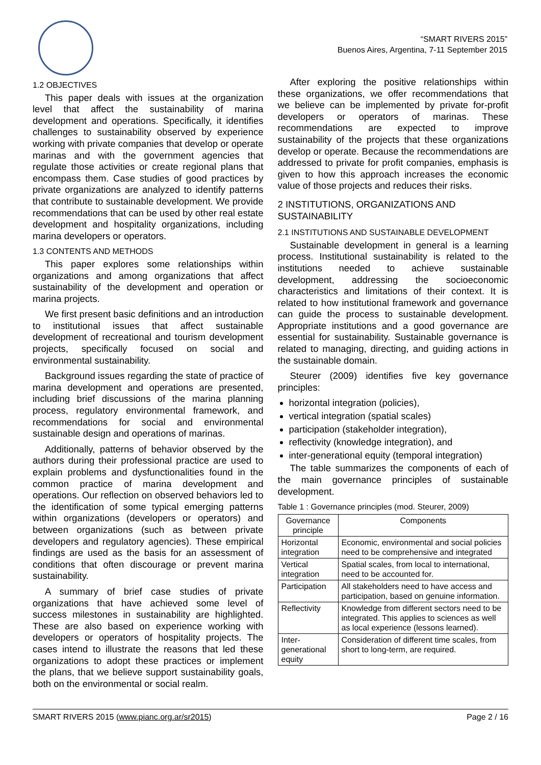“SMART RIVERS 2015”
Buenos Aires, Argentina, 7-11 September 2015
1.2 OBJECTIVES
This paper deals with issues at the organization level that affect the sustainability of marina development and operations. Specifically, it identifies challenges to sustainability observed by experience working with private companies that develop or operate marinas and with the government agencies that regulate those activities or create regional plans that encompass them. Case studies of good practices by private organizations are analyzed to identify patterns that contribute to sustainable development. We provide recommendations that can be used by other real estate development and hospitality organizations, including marina developers or operators.
1.3 CONTENTS AND METHODS
This paper explores some relationships within organizations and among organizations that affect sustainability of the development and operation or marina projects.
We first present basic definitions and an introduction to institutional issues that affect sustainable development of recreational and tourism development projects, specifically focused on social and environmental sustainability.
Background issues regarding the state of practice of marina development and operations are presented, including brief discussions of the marina planning process, regulatory environmental framework, and recommendations for social and environmental sustainable design and operations of marinas.
Additionally, patterns of behavior observed by the authors during their professional practice are used to explain problems and dysfunctionalities found in the common practice of marina development and operations. Our reflection on observed behaviors led to the identification of some typical emerging patterns within organizations (developers or operators) and between organizations (such as between private developers and regulatory agencies). These empirical findings are used as the basis for an assessment of conditions that often discourage or prevent marina sustainability.
A summary of brief case studies of private organizations that have achieved some level of success milestones in sustainability are highlighted. These are also based on experience working with developers or operators of hospitality projects. The cases intend to illustrate the reasons that led these organizations to adopt these practices or implement the plans, that we believe support sustainability goals, both on the environmental or social realm.
After exploring the positive relationships within these organizations, we offer recommendations that we believe can be implemented by private for-profit developers or operators of marinas. These recommendations are expected to improve sustainability of the projects that these organizations develop or operate. Because the recommendations are addressed to private for profit companies, emphasis is given to how this approach increases the economic value of those projects and reduces their risks.
2 INSTITUTIONS, ORGANIZATIONS AND SUSTAINABILITY
2.1 INSTITUTIONS AND SUSTAINABLE DEVELOPMENT
Sustainable development in general is a learning process. Institutional sustainability is related to the institutions needed to achieve sustainable development, addressing the socioeconomic characteristics and limitations of their context. It is related to how institutional framework and governance can guide the process to sustainable development. Appropriate institutions and a good governance are essential for sustainability. Sustainable governance is related to managing, directing, and guiding actions in the sustainable domain.
Steurer (2009) identifies five key governance principles:
horizontal integration (policies),
vertical integration (spatial scales)
participation (stakeholder integration),
reflectivity (knowledge integration), and
inter-generational equity (temporal integration)
The table summarizes the components of each of the main governance principles of sustainable development.
Table 1 : Governance principles (mod. Steurer, 2009)
| Governance principle | Components |
| --- | --- |
| Horizontal integration | Economic, environmental and social policies need to be comprehensive and integrated |
| Vertical integration | Spatial scales, from local to international, need to be accounted for. |
| Participation | All stakeholders need to have access and participation, based on genuine information. |
| Reflectivity | Knowledge from different sectors need to be integrated. This applies to sciences as well as local experience (lessons learned). |
| Inter-generational equity | Consideration of different time scales, from short to long-term, are required. |
SMART RIVERS 2015 (www.pianc.org.ar/sr2015) Page 2 / 16